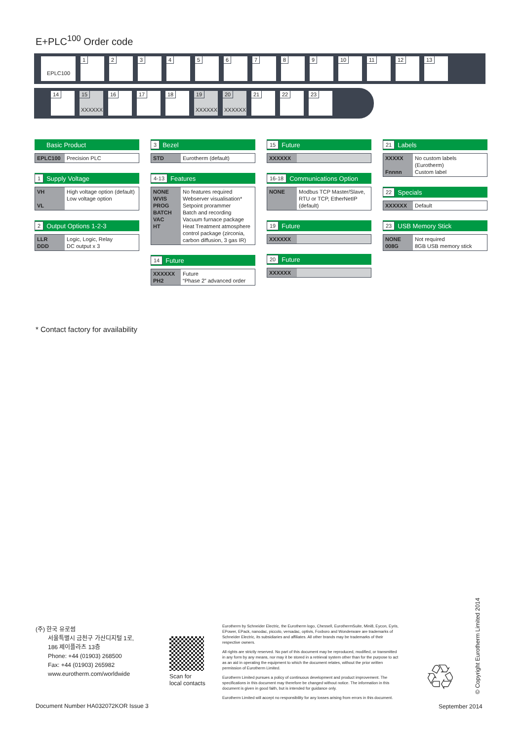E+PLC<sup>100</sup> Order code
EPLC100
1 2 3 4 5 6 7 8 9 10 11 12 13
14 15
XXXXXX
16 17 18 19
XXXXXX
20
XXXXXX
21 22 23
Basic Product
| EPLC100 | Precision PLC |
1 Supply Voltage
| VH VL | High voltage option (default) Low voltage option |
2 Output Options 1-2-3
| LLR DDD | Logic, Logic, Relay DC output x 3 |
3 Bezel
| STD | Eurotherm (default) |
4-13 Features
| NONE WVIS PROG BATCH VAC HT | No features required Webserver visualisation* Setpoint prorammer Batch and recording Vacuum furnace package Heat Treatment atmosphere control package (zirconia, carbon diffusion, 3 gas IR) |
14 Future
| XXXXXX PH2 | Future “Phase 2” advanced order |
15 Future
| XXXXXX | |
16-18 Communications Option
| NONE | Modbus TCP Master/Slave, RTU or TCP, EtherNetIP (default) |
19 Future
| XXXXXX | |
20 Future
| XXXXXX | |
21 Labels
| XXXXX Fnnnn | No custom labels (Eurotherm) Custom label |
22 Specials
| XXXXXX | Default |
23 USB Memory Stick
| NONE 008G | Not required 8GB USB memory stick |
* Contact factory for availability
(주) 한국 유로썸
서울특별시 금천구 가산디지털 1로,
186 제이플라츠 13층
Phone: +44 (01903) 268500
Fax: +44 (01903) 265982
www.eurotherm.com/worldwide
Scan for
local contacts
Eurotherm by Schneider Electric, the Eurotherm logo, Chessell, EurothermSuite, Mini8, Eycon, Eyris, EPower, EPack, nanodac, piccolo, versadac, optivis, Foxboro and Wonderware are trademarks of Schneider Electric, its subsidiaries and affiliates. All other brands may be trademarks of their respective owners.
All rights are strictly reserved. No part of this document may be reproduced, modified, or transmitted in any form by any means, nor may it be stored in a retrieval system other than for the purpose to act as an aid in operating the equipment to which the document relates, without the prior written permission of Eurotherm Limited.
Eurotherm Limited pursues a policy of continuous development and product improvement. The specifications in this document may therefore be changed without notice. The information in this document is given in good faith, but is intended for guidance only.
Eurotherm Limited will accept no responsibility for any losses arising from errors in this document.
♲
Document Number HA032072KOR Issue 3
September 2014
© Copyright Eurotherm Limited 2014